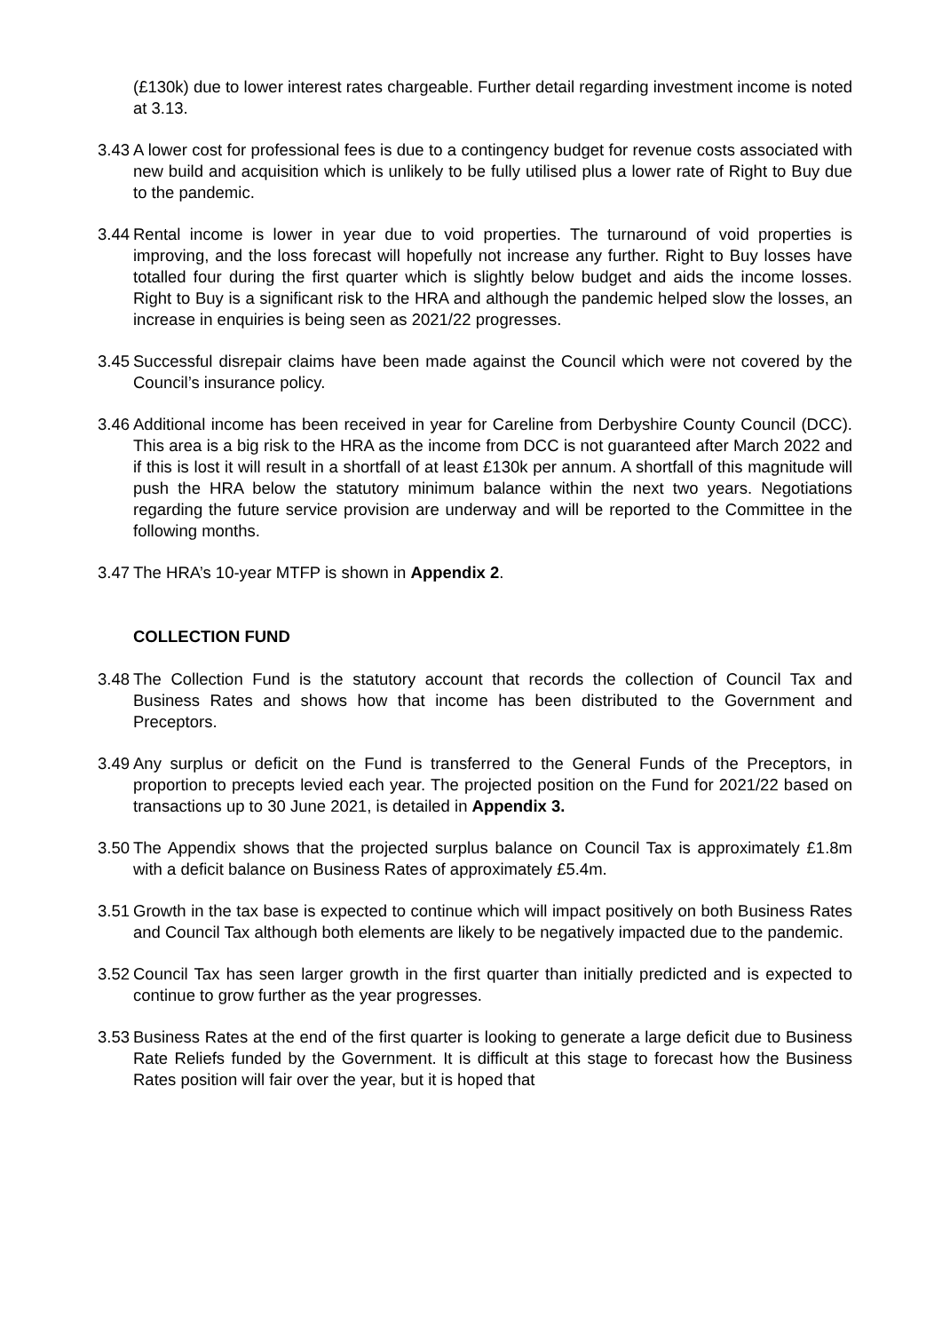(£130k) due to lower interest rates chargeable. Further detail regarding investment income is noted at 3.13.
3.43
A lower cost for professional fees is due to a contingency budget for revenue costs associated with new build and acquisition which is unlikely to be fully utilised plus a lower rate of Right to Buy due to the pandemic.
3.44
Rental income is lower in year due to void properties. The turnaround of void properties is improving, and the loss forecast will hopefully not increase any further. Right to Buy losses have totalled four during the first quarter which is slightly below budget and aids the income losses. Right to Buy is a significant risk to the HRA and although the pandemic helped slow the losses, an increase in enquiries is being seen as 2021/22 progresses.
3.45
Successful disrepair claims have been made against the Council which were not covered by the Council’s insurance policy.
3.46
Additional income has been received in year for Careline from Derbyshire County Council (DCC). This area is a big risk to the HRA as the income from DCC is not guaranteed after March 2022 and if this is lost it will result in a shortfall of at least £130k per annum. A shortfall of this magnitude will push the HRA below the statutory minimum balance within the next two years. Negotiations regarding the future service provision are underway and will be reported to the Committee in the following months.
3.47
The HRA’s 10-year MTFP is shown in Appendix 2.
COLLECTION FUND
3.48
The Collection Fund is the statutory account that records the collection of Council Tax and Business Rates and shows how that income has been distributed to the Government and Preceptors.
3.49
Any surplus or deficit on the Fund is transferred to the General Funds of the Preceptors, in proportion to precepts levied each year. The projected position on the Fund for 2021/22 based on transactions up to 30 June 2021, is detailed in Appendix 3.
3.50
The Appendix shows that the projected surplus balance on Council Tax is approximately £1.8m with a deficit balance on Business Rates of approximately £5.4m.
3.51
Growth in the tax base is expected to continue which will impact positively on both Business Rates and Council Tax although both elements are likely to be negatively impacted due to the pandemic.
3.52
Council Tax has seen larger growth in the first quarter than initially predicted and is expected to continue to grow further as the year progresses.
3.53
Business Rates at the end of the first quarter is looking to generate a large deficit due to Business Rate Reliefs funded by the Government. It is difficult at this stage to forecast how the Business Rates position will fair over the year, but it is hoped that